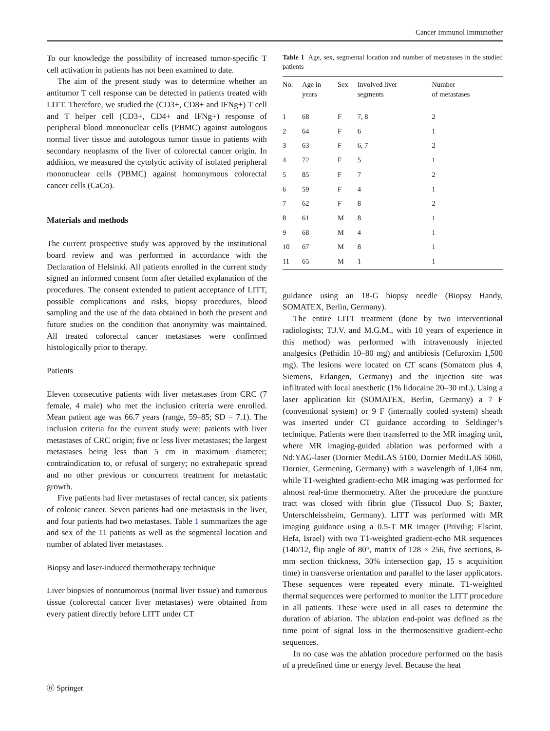Cancer Immunol Immunother
To our knowledge the possibility of increased tumor-specific T cell activation in patients has not been examined to date.
The aim of the present study was to determine whether an antitumor T cell response can be detected in patients treated with LITT. Therefore, we studied the (CD3+, CD8+ and IFNg+) T cell and T helper cell (CD3+, CD4+ and IFNg+) response of peripheral blood mononuclear cells (PBMC) against autologous normal liver tissue and autologous tumor tissue in patients with secondary neoplasms of the liver of colorectal cancer origin. In addition, we measured the cytolytic activity of isolated peripheral mononuclear cells (PBMC) against homonymous colorectal cancer cells (CaCo).
Materials and methods
The current prospective study was approved by the institutional board review and was performed in accordance with the Declaration of Helsinki. All patients enrolled in the current study signed an informed consent form after detailed explanation of the procedures. The consent extended to patient acceptance of LITT, possible complications and risks, biopsy procedures, blood sampling and the use of the data obtained in both the present and future studies on the condition that anonymity was maintained. All treated colorectal cancer metastases were confirmed histologically prior to therapy.
Patients
Eleven consecutive patients with liver metastases from CRC (7 female, 4 male) who met the inclusion criteria were enrolled. Mean patient age was 66.7 years (range, 59–85; SD = 7.1). The inclusion criteria for the current study were: patients with liver metastases of CRC origin; five or less liver metastases; the largest metastases being less than 5 cm in maximum diameter; contraindication to, or refusal of surgery; no extrahepatic spread and no other previous or concurrent treatment for metastatic growth.
Five patients had liver metastases of rectal cancer, six patients of colonic cancer. Seven patients had one metastasis in the liver, and four patients had two metastases. Table 1 summarizes the age and sex of the 11 patients as well as the segmental location and number of ablated liver metastases.
Biopsy and laser-induced thermotherapy technique
Liver biopsies of nontumorous (normal liver tissue) and tumorous tissue (colorectal cancer liver metastases) were obtained from every patient directly before LITT under CT
Table 1 Age, sex, segmental location and number of metastases in the studied patients
| No. | Age in years | Sex | Involved liver segments | Number of metastases |
| --- | --- | --- | --- | --- |
| 1 | 68 | F | 7, 8 | 2 |
| 2 | 64 | F | 6 | 1 |
| 3 | 63 | F | 6, 7 | 2 |
| 4 | 72 | F | 5 | 1 |
| 5 | 85 | F | 7 | 2 |
| 6 | 59 | F | 4 | 1 |
| 7 | 62 | F | 8 | 2 |
| 8 | 61 | M | 8 | 1 |
| 9 | 68 | M | 4 | 1 |
| 10 | 67 | M | 8 | 1 |
| 11 | 65 | M | 1 | 1 |
guidance using an 18-G biopsy needle (Biopsy Handy, SOMATEX, Berlin, Germany).
The entire LITT treatment (done by two interventional radiologists; T.J.V. and M.G.M., with 10 years of experience in this method) was performed with intravenously injected analgesics (Pethidin 10–80 mg) and antibiosis (Cefuroxim 1,500 mg). The lesions were located on CT scans (Somatom plus 4, Siemens, Erlangen, Germany) and the injection site was infiltrated with local anesthetic (1% lidocaine 20–30 mL). Using a laser application kit (SOMATEX, Berlin, Germany) a 7 F (conventional system) or 9 F (internally cooled system) sheath was inserted under CT guidance according to Seldinger’s technique. Patients were then transferred to the MR imaging unit, where MR imaging-guided ablation was performed with a Nd:YAG-laser (Dornier MediLAS 5100, Dornier MediLAS 5060, Dornier, Germening, Germany) with a wavelength of 1,064 nm, while T1-weighted gradient-echo MR imaging was performed for almost real-time thermometry. After the procedure the puncture tract was closed with fibrin glue (Tissucol Duo S; Baxter, Unterschleissheim, Germany). LITT was performed with MR imaging guidance using a 0.5-T MR imager (Privilig; Elscint, Hefa, Israel) with two T1-weighted gradient-echo MR sequences (140/12, flip angle of 80°, matrix of 128 × 256, five sections, 8-mm section thickness, 30% intersection gap, 15 s acquisition time) in transverse orientation and parallel to the laser applicators. These sequences were repeated every minute. T1-weighted thermal sequences were performed to monitor the LITT procedure in all patients. These were used in all cases to determine the duration of ablation. The ablation end-point was defined as the time point of signal loss in the thermosensitive gradient-echo sequences.
In no case was the ablation procedure performed on the basis of a predefined time or energy level. Because the heat
Ⓡ Springer